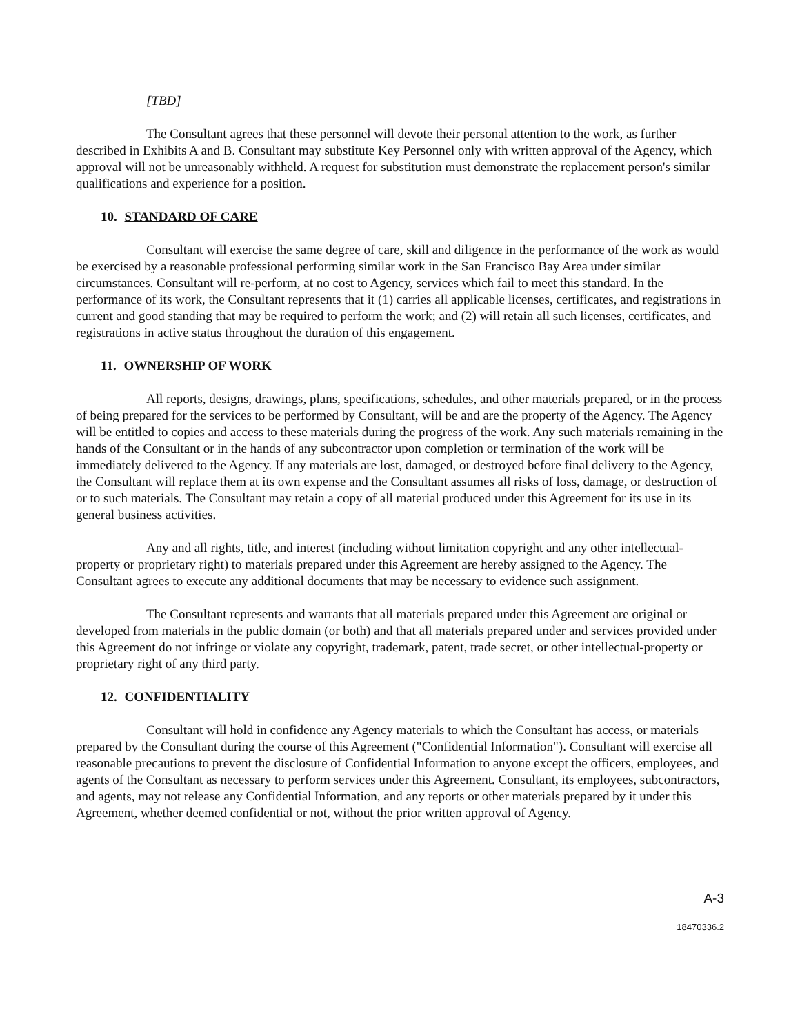[TBD]
The Consultant agrees that these personnel will devote their personal attention to the work, as further described in Exhibits A and B. Consultant may substitute Key Personnel only with written approval of the Agency, which approval will not be unreasonably withheld. A request for substitution must demonstrate the replacement person's similar qualifications and experience for a position.
10. STANDARD OF CARE
Consultant will exercise the same degree of care, skill and diligence in the performance of the work as would be exercised by a reasonable professional performing similar work in the San Francisco Bay Area under similar circumstances. Consultant will re-perform, at no cost to Agency, services which fail to meet this standard. In the performance of its work, the Consultant represents that it (1) carries all applicable licenses, certificates, and registrations in current and good standing that may be required to perform the work; and (2) will retain all such licenses, certificates, and registrations in active status throughout the duration of this engagement.
11. OWNERSHIP OF WORK
All reports, designs, drawings, plans, specifications, schedules, and other materials prepared, or in the process of being prepared for the services to be performed by Consultant, will be and are the property of the Agency. The Agency will be entitled to copies and access to these materials during the progress of the work. Any such materials remaining in the hands of the Consultant or in the hands of any subcontractor upon completion or termination of the work will be immediately delivered to the Agency. If any materials are lost, damaged, or destroyed before final delivery to the Agency, the Consultant will replace them at its own expense and the Consultant assumes all risks of loss, damage, or destruction of or to such materials. The Consultant may retain a copy of all material produced under this Agreement for its use in its general business activities.
Any and all rights, title, and interest (including without limitation copyright and any other intellectual-property or proprietary right) to materials prepared under this Agreement are hereby assigned to the Agency. The Consultant agrees to execute any additional documents that may be necessary to evidence such assignment.
The Consultant represents and warrants that all materials prepared under this Agreement are original or developed from materials in the public domain (or both) and that all materials prepared under and services provided under this Agreement do not infringe or violate any copyright, trademark, patent, trade secret, or other intellectual-property or proprietary right of any third party.
12. CONFIDENTIALITY
Consultant will hold in confidence any Agency materials to which the Consultant has access, or materials prepared by the Consultant during the course of this Agreement ("Confidential Information"). Consultant will exercise all reasonable precautions to prevent the disclosure of Confidential Information to anyone except the officers, employees, and agents of the Consultant as necessary to perform services under this Agreement. Consultant, its employees, subcontractors, and agents, may not release any Confidential Information, and any reports or other materials prepared by it under this Agreement, whether deemed confidential or not, without the prior written approval of Agency.
A-3
18470336.2